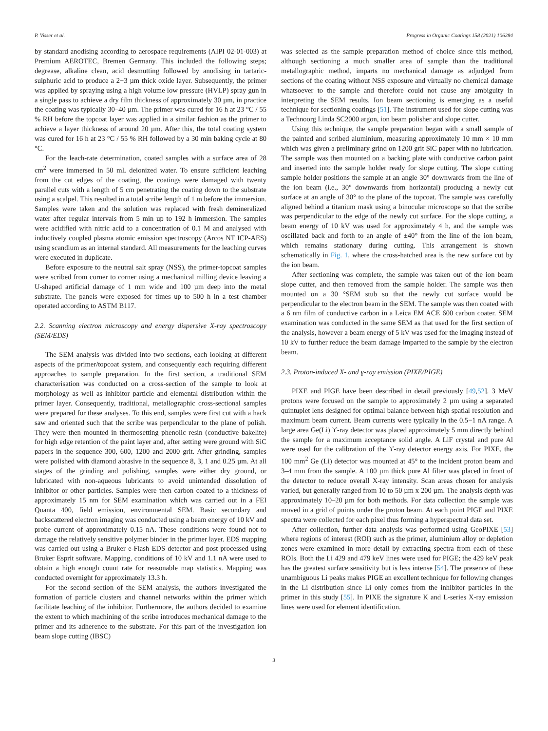P. Visser et al. Progress in Organic Coatings 158 (2021) 106284
by standard anodising according to aerospace requirements (AIPI 02-01-003) at Premium AEROTEC, Bremen Germany. This included the following steps; degrease, alkaline clean, acid desmutting followed by anodising in tartaric-sulphuric acid to produce a 2−3 µm thick oxide layer. Subsequently, the primer was applied by spraying using a high volume low pressure (HVLP) spray gun in a single pass to achieve a dry film thickness of approximately 30 µm, in practice the coating was typically 30–40 µm. The primer was cured for 16 h at 23 °C / 55 % RH before the topcoat layer was applied in a similar fashion as the primer to achieve a layer thickness of around 20 µm. After this, the total coating system was cured for 16 h at 23 °C / 55 % RH followed by a 30 min baking cycle at 80 °C.
For the leach-rate determination, coated samples with a surface area of 28 cm<sup>2</sup> were immersed in 50 mL deionized water. To ensure sufficient leaching from the cut edges of the coating, the coatings were damaged with twenty parallel cuts with a length of 5 cm penetrating the coating down to the substrate using a scalpel. This resulted in a total scribe length of 1 m before the immersion. Samples were taken and the solution was replaced with fresh demineralized water after regular intervals from 5 min up to 192 h immersion. The samples were acidified with nitric acid to a concentration of 0.1 M and analysed with inductively coupled plasma atomic emission spectroscopy (Arcos NT ICP-AES) using scandium as an internal standard. All measurements for the leaching curves were executed in duplicate.
Before exposure to the neutral salt spray (NSS), the primer-topcoat samples were scribed from corner to corner using a mechanical milling device leaving a U-shaped artificial damage of 1 mm wide and 100 µm deep into the metal substrate. The panels were exposed for times up to 500 h in a test chamber operated according to ASTM B117.
2.2. Scanning electron microscopy and energy dispersive X-ray spectroscopy (SEM/EDS)
The SEM analysis was divided into two sections, each looking at different aspects of the primer/topcoat system, and consequently each requiring different approaches to sample preparation. In the first section, a traditional SEM characterisation was conducted on a cross-section of the sample to look at morphology as well as inhibitor particle and elemental distribution within the primer layer. Consequently, traditional, metallographic cross-sectional samples were prepared for these analyses. To this end, samples were first cut with a hack saw and oriented such that the scribe was perpendicular to the plane of polish. They were then mounted in thermosetting phenolic resin (conductive bakelite) for high edge retention of the paint layer and, after setting were ground with SiC papers in the sequence 300, 600, 1200 and 2000 grit. After grinding, samples were polished with diamond abrasive in the sequence 8, 3, 1 and 0.25 µm. At all stages of the grinding and polishing, samples were either dry ground, or lubricated with non-aqueous lubricants to avoid unintended dissolution of inhibitor or other particles. Samples were then carbon coated to a thickness of approximately 15 nm for SEM examination which was carried out in a FEI Quanta 400, field emission, environmental SEM. Basic secondary and backscattered electron imaging was conducted using a beam energy of 10 kV and probe current of approximately 0.15 nA. These conditions were found not to damage the relatively sensitive polymer binder in the primer layer. EDS mapping was carried out using a Bruker e-Flash EDS detector and post processed using Bruker Esprit software. Mapping, conditions of 10 kV and 1.1 nA were used to obtain a high enough count rate for reasonable map statistics. Mapping was conducted overnight for approximately 13.3 h.
For the second section of the SEM analysis, the authors investigated the formation of particle clusters and channel networks within the primer which facilitate leaching of the inhibitor. Furthermore, the authors decided to examine the extent to which machining of the scribe introduces mechanical damage to the primer and its adherence to the substrate. For this part of the investigation ion beam slope cutting (IBSC)
was selected as the sample preparation method of choice since this method, although sectioning a much smaller area of sample than the traditional metallographic method, imparts no mechanical damage as adjudged from sections of the coating without NSS exposure and virtually no chemical damage whatsoever to the sample and therefore could not cause any ambiguity in interpreting the SEM results. Ion beam sectioning is emerging as a useful technique for sectioning coatings [51]. The instrument used for slope cutting was a Technoorg Linda SC2000 argon, ion beam polisher and slope cutter.
Using this technique, the sample preparation began with a small sample of the painted and scribed aluminium, measuring approximately 10 mm × 10 mm which was given a preliminary grind on 1200 grit SiC paper with no lubrication. The sample was then mounted on a backing plate with conductive carbon paint and inserted into the sample holder ready for slope cutting. The slope cutting sample holder positions the sample at an angle 30° downwards from the line of the ion beam (i.e., 30° downwards from horizontal) producing a newly cut surface at an angle of 30° to the plane of the topcoat. The sample was carefully aligned behind a titanium mask using a binocular microscope so that the scribe was perpendicular to the edge of the newly cut surface. For the slope cutting, a beam energy of 10 kV was used for approximately 4 h, and the sample was oscillated back and forth to an angle of ±40° from the line of the ion beam, which remains stationary during cutting. This arrangement is shown schematically in Fig. 1, where the cross-hatched area is the new surface cut by the ion beam.
After sectioning was complete, the sample was taken out of the ion beam slope cutter, and then removed from the sample holder. The sample was then mounted on a 30 °SEM stub so that the newly cut surface would be perpendicular to the electron beam in the SEM. The sample was then coated with a 6 nm film of conductive carbon in a Leica EM ACE 600 carbon coater. SEM examination was conducted in the same SEM as that used for the first section of the analysis, however a beam energy of 5 kV was used for the imaging instead of 10 kV to further reduce the beam damage imparted to the sample by the electron beam.
2.3. Proton-induced X- and ɣ-ray emission (PIXE/PIGE)
PIXE and PIGE have been described in detail previously [49,52]. 3 MeV protons were focused on the sample to approximately 2 µm using a separated quintuplet lens designed for optimal balance between high spatial resolution and maximum beam current. Beam currents were typically in the 0.5−1 nA range. A large area Ge(Li) ϒ-ray detector was placed approximately 5 mm directly behind the sample for a maximum acceptance solid angle. A LiF crystal and pure Al were used for the calibration of the ϒ-ray detector energy axis. For PIXE, the 100 mm<sup>2</sup> Ge (Li) detector was mounted at 45° to the incident proton beam and 3–4 mm from the sample. A 100 µm thick pure Al filter was placed in front of the detector to reduce overall X-ray intensity. Scan areas chosen for analysis varied, but generally ranged from 10 to 50 µm x 200 µm. The analysis depth was approximately 10–20 µm for both methods. For data collection the sample was moved in a grid of points under the proton beam. At each point PIGE and PIXE spectra were collected for each pixel thus forming a hyperspectral data set.
After collection, further data analysis was performed using GeoPIXE [53] where regions of interest (ROI) such as the primer, aluminium alloy or depletion zones were examined in more detail by extracting spectra from each of these ROIs. Both the Li 429 and 479 keV lines were used for PIGE; the 429 keV peak has the greatest surface sensitivity but is less intense [54]. The presence of these unambiguous Li peaks makes PIGE an excellent technique for following changes in the Li distribution since Li only comes from the inhibitor particles in the primer in this study [55]. In PIXE the signature K and L-series X-ray emission lines were used for element identification.
3